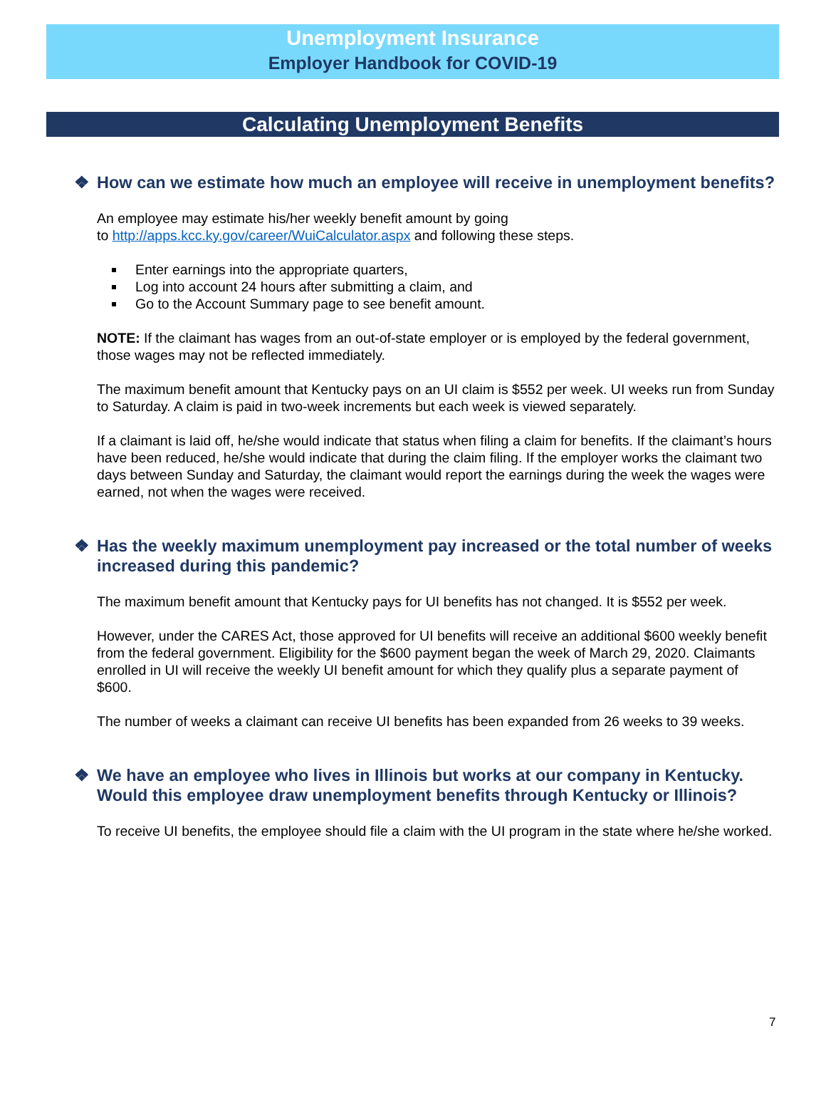Unemployment Insurance
Employer Handbook for COVID-19
Calculating Unemployment Benefits
❖ How can we estimate how much an employee will receive in unemployment benefits?
An employee may estimate his/her weekly benefit amount by going
to http://apps.kcc.ky.gov/career/WuiCalculator.aspx and following these steps.
Enter earnings into the appropriate quarters,
Log into account 24 hours after submitting a claim, and
Go to the Account Summary page to see benefit amount.
NOTE: If the claimant has wages from an out-of-state employer or is employed by the federal government, those wages may not be reflected immediately.
The maximum benefit amount that Kentucky pays on an UI claim is $552 per week. UI weeks run from Sunday to Saturday. A claim is paid in two-week increments but each week is viewed separately.
If a claimant is laid off, he/she would indicate that status when filing a claim for benefits. If the claimant’s hours have been reduced, he/she would indicate that during the claim filing. If the employer works the claimant two days between Sunday and Saturday, the claimant would report the earnings during the week the wages were earned, not when the wages were received.
❖ Has the weekly maximum unemployment pay increased or the total number of weeks increased during this pandemic?
The maximum benefit amount that Kentucky pays for UI benefits has not changed. It is $552 per week.
However, under the CARES Act, those approved for UI benefits will receive an additional $600 weekly benefit from the federal government. Eligibility for the $600 payment began the week of March 29, 2020. Claimants enrolled in UI will receive the weekly UI benefit amount for which they qualify plus a separate payment of $600.
The number of weeks a claimant can receive UI benefits has been expanded from 26 weeks to 39 weeks.
❖ We have an employee who lives in Illinois but works at our company in Kentucky. Would this employee draw unemployment benefits through Kentucky or Illinois?
To receive UI benefits, the employee should file a claim with the UI program in the state where he/she worked.
7